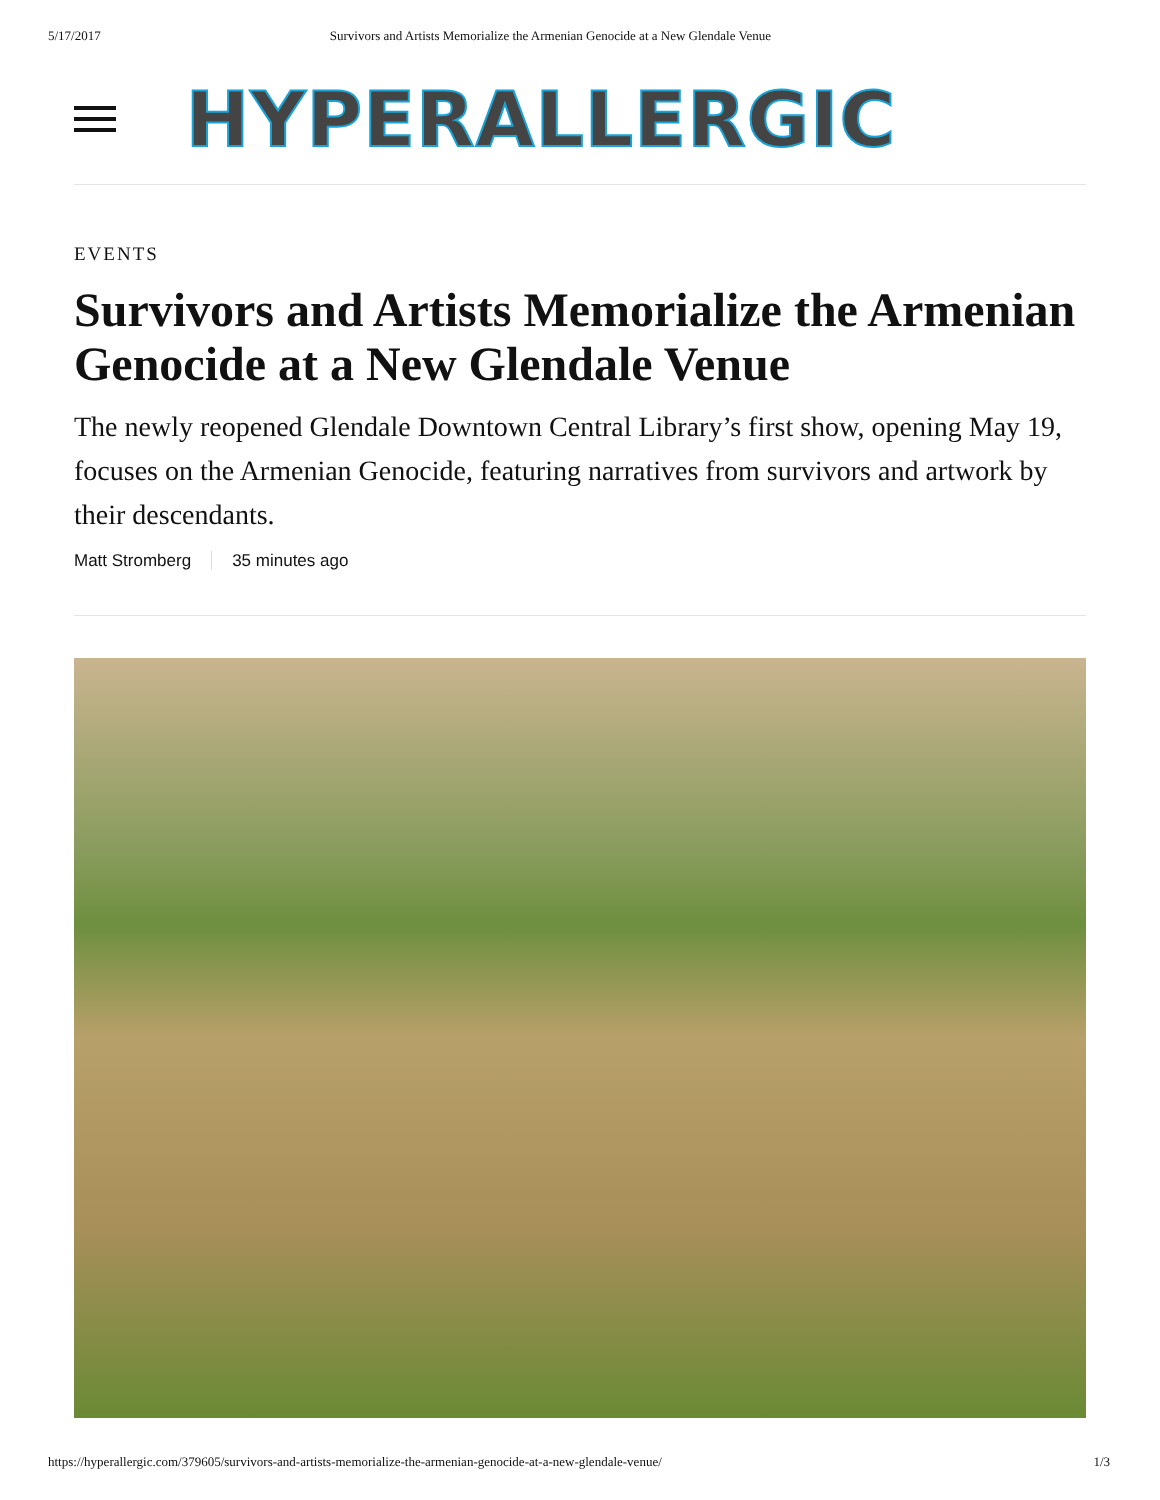5/17/2017 Survivors and Artists Memorialize the Armenian Genocide at a New Glendale Venue
HYPERALLERGIC
EVENTS
Survivors and Artists Memorialize the Armenian Genocide at a New Glendale Venue
The newly reopened Glendale Downtown Central Library’s first show, opening May 19, focuses on the Armenian Genocide, featuring narratives from survivors and artwork by their descendants.
Matt Stromberg 35 minutes ago
https://hyperallergic.com/379605/survivors-and-artists-memorialize-the-armenian-genocide-at-a-new-glendale-venue/ 1/3